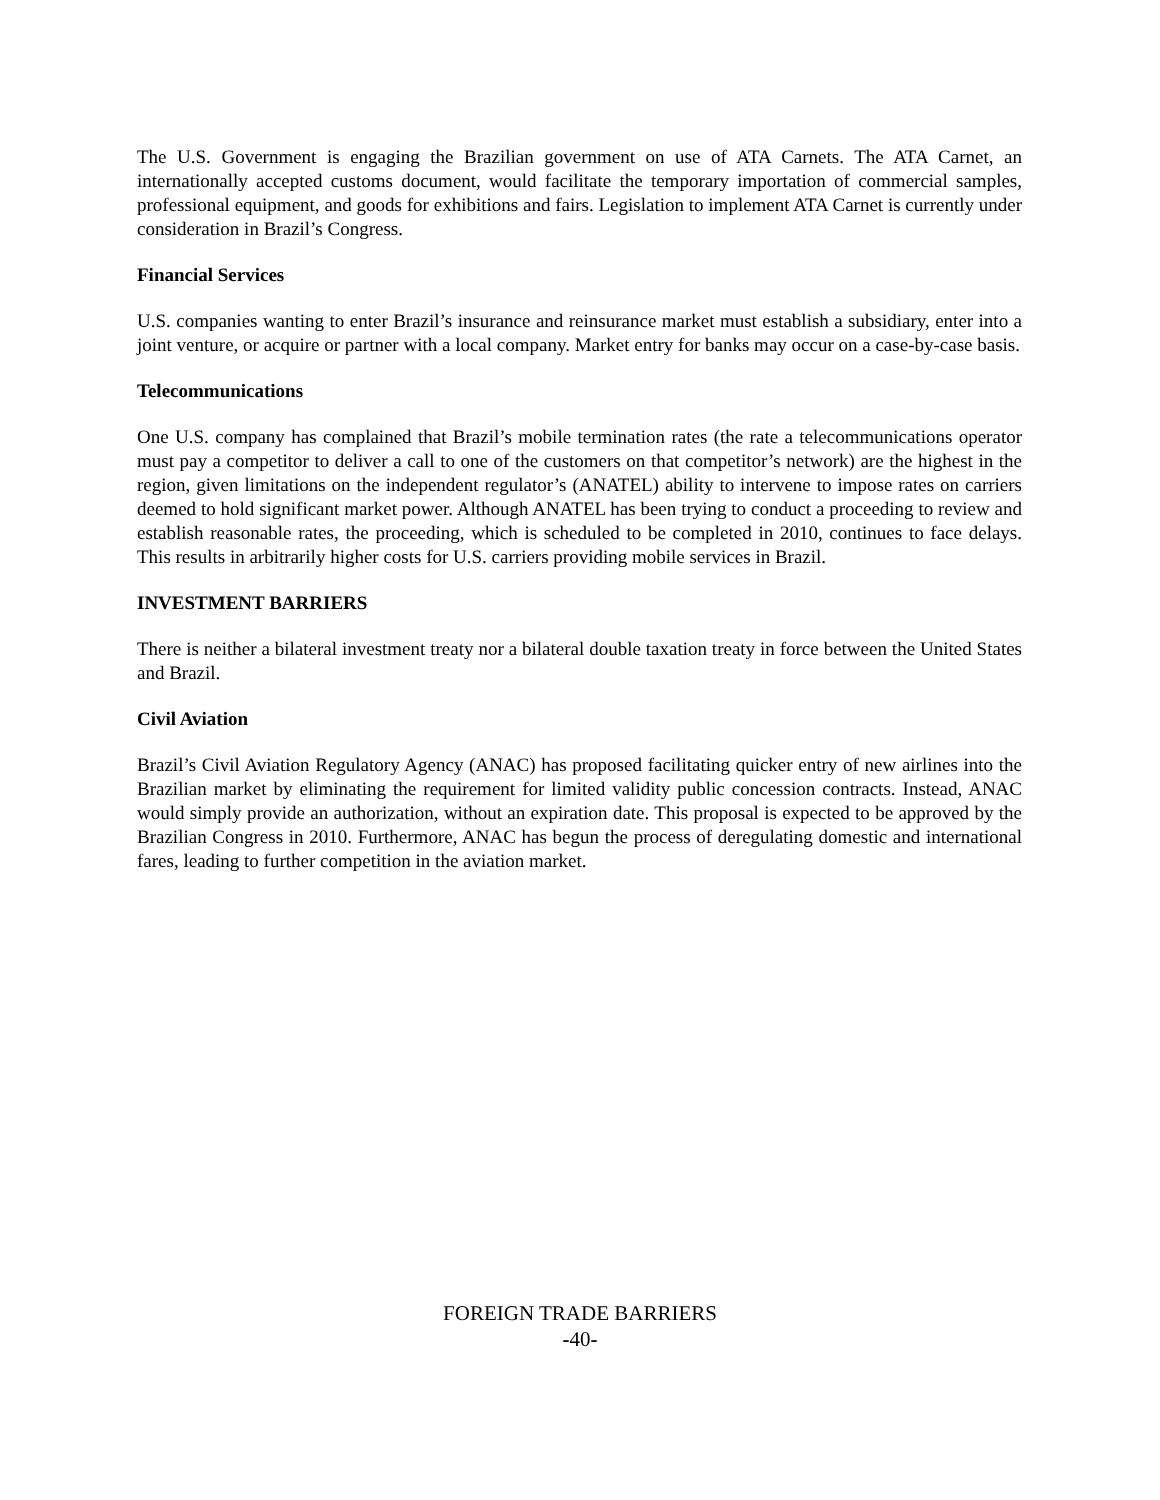The U.S. Government is engaging the Brazilian government on use of ATA Carnets. The ATA Carnet, an internationally accepted customs document, would facilitate the temporary importation of commercial samples, professional equipment, and goods for exhibitions and fairs. Legislation to implement ATA Carnet is currently under consideration in Brazil’s Congress.
Financial Services
U.S. companies wanting to enter Brazil’s insurance and reinsurance market must establish a subsidiary, enter into a joint venture, or acquire or partner with a local company. Market entry for banks may occur on a case-by-case basis.
Telecommunications
One U.S. company has complained that Brazil’s mobile termination rates (the rate a telecommunications operator must pay a competitor to deliver a call to one of the customers on that competitor’s network) are the highest in the region, given limitations on the independent regulator’s (ANATEL) ability to intervene to impose rates on carriers deemed to hold significant market power. Although ANATEL has been trying to conduct a proceeding to review and establish reasonable rates, the proceeding, which is scheduled to be completed in 2010, continues to face delays. This results in arbitrarily higher costs for U.S. carriers providing mobile services in Brazil.
INVESTMENT BARRIERS
There is neither a bilateral investment treaty nor a bilateral double taxation treaty in force between the United States and Brazil.
Civil Aviation
Brazil’s Civil Aviation Regulatory Agency (ANAC) has proposed facilitating quicker entry of new airlines into the Brazilian market by eliminating the requirement for limited validity public concession contracts. Instead, ANAC would simply provide an authorization, without an expiration date. This proposal is expected to be approved by the Brazilian Congress in 2010. Furthermore, ANAC has begun the process of deregulating domestic and international fares, leading to further competition in the aviation market.
FOREIGN TRADE BARRIERS
-40-